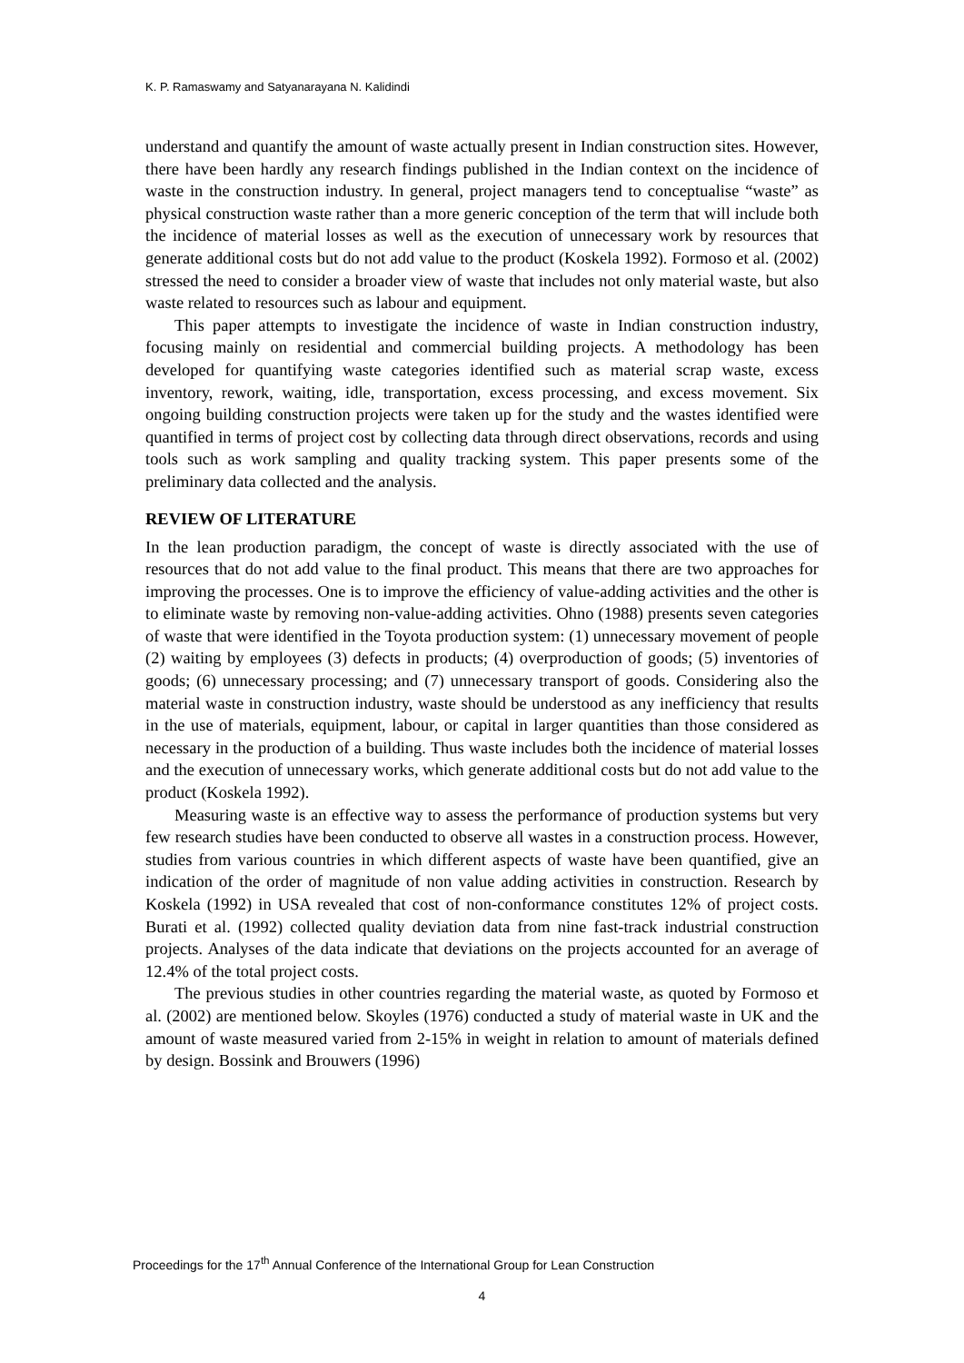K. P. Ramaswamy and Satyanarayana N. Kalidindi
understand and quantify the amount of waste actually present in Indian construction sites. However, there have been hardly any research findings published in the Indian context on the incidence of waste in the construction industry. In general, project managers tend to conceptualise “waste” as physical construction waste rather than a more generic conception of the term that will include both the incidence of material losses as well as the execution of unnecessary work by resources that generate additional costs but do not add value to the product (Koskela 1992). Formoso et al. (2002) stressed the need to consider a broader view of waste that includes not only material waste, but also waste related to resources such as labour and equipment.
This paper attempts to investigate the incidence of waste in Indian construction industry, focusing mainly on residential and commercial building projects. A methodology has been developed for quantifying waste categories identified such as material scrap waste, excess inventory, rework, waiting, idle, transportation, excess processing, and excess movement. Six ongoing building construction projects were taken up for the study and the wastes identified were quantified in terms of project cost by collecting data through direct observations, records and using tools such as work sampling and quality tracking system. This paper presents some of the preliminary data collected and the analysis.
REVIEW OF LITERATURE
In the lean production paradigm, the concept of waste is directly associated with the use of resources that do not add value to the final product. This means that there are two approaches for improving the processes. One is to improve the efficiency of value-adding activities and the other is to eliminate waste by removing non-value-adding activities. Ohno (1988) presents seven categories of waste that were identified in the Toyota production system: (1) unnecessary movement of people (2) waiting by employees (3) defects in products; (4) overproduction of goods; (5) inventories of goods; (6) unnecessary processing; and (7) unnecessary transport of goods. Considering also the material waste in construction industry, waste should be understood as any inefficiency that results in the use of materials, equipment, labour, or capital in larger quantities than those considered as necessary in the production of a building. Thus waste includes both the incidence of material losses and the execution of unnecessary works, which generate additional costs but do not add value to the product (Koskela 1992).
Measuring waste is an effective way to assess the performance of production systems but very few research studies have been conducted to observe all wastes in a construction process. However, studies from various countries in which different aspects of waste have been quantified, give an indication of the order of magnitude of non value adding activities in construction. Research by Koskela (1992) in USA revealed that cost of non-conformance constitutes 12% of project costs. Burati et al. (1992) collected quality deviation data from nine fast-track industrial construction projects. Analyses of the data indicate that deviations on the projects accounted for an average of 12.4% of the total project costs.
The previous studies in other countries regarding the material waste, as quoted by Formoso et al. (2002) are mentioned below. Skoyles (1976) conducted a study of material waste in UK and the amount of waste measured varied from 2-15% in weight in relation to amount of materials defined by design. Bossink and Brouwers (1996)
Proceedings for the 17<sup>th</sup> Annual Conference of the International Group for Lean Construction
4